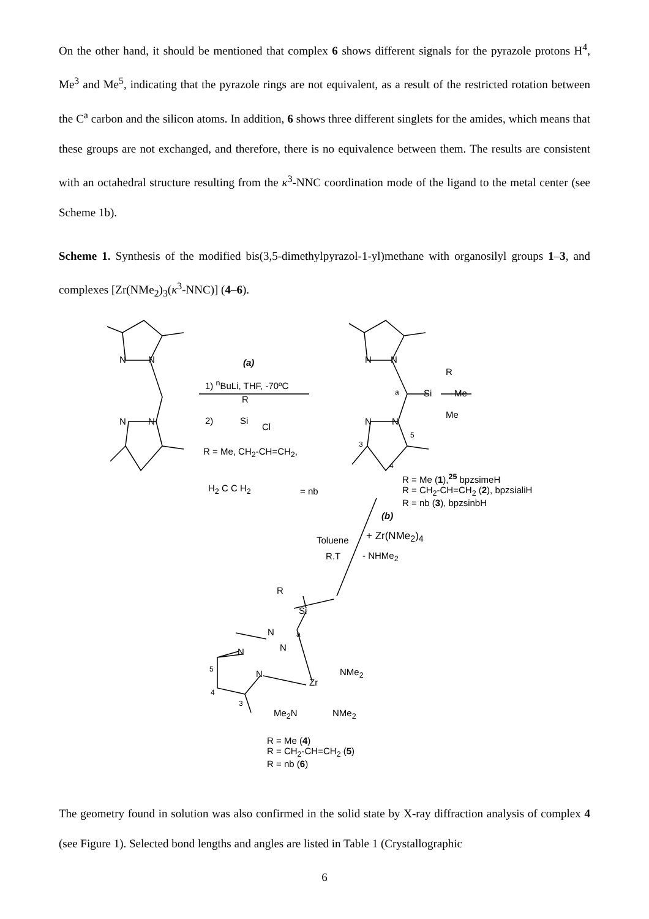On the other hand, it should be mentioned that complex 6 shows different signals for the pyrazole protons H<sup>4</sup>, Me<sup>3</sup> and Me<sup>5</sup>, indicating that the pyrazole rings are not equivalent, as a result of the restricted rotation between the C<sup>a</sup> carbon and the silicon atoms. In addition, 6 shows three different singlets for the amides, which means that these groups are not exchanged, and therefore, there is no equivalence between them. The results are consistent with an octahedral structure resulting from the κ<sup>3</sup>-NNC coordination mode of the ligand to the metal center (see Scheme 1b).
Scheme 1. Synthesis of the modified bis(3,5-dimethylpyrazol-1-yl)methane with organosilyl groups 1–3, and complexes [Zr(NMe<sub>2</sub>)<sub>3</sub>(κ<sup>3</sup>-NNC)] (4–6).
N N
N N
(a)
1) <sup>n</sup>BuLi, THF, -70ºC
R
2) Si
Cl
R = Me, CH<sub>2</sub>-CH=CH<sub>2</sub>,
H<sub>2</sub> C C H<sub>2</sub> = nb
N N
R
Si Me
Me
a
N N
5
3
4
R = Me (1),<sup>25</sup> bpzsimeH
R = CH<sub>2</sub>-CH=CH<sub>2</sub> (2), bpzsialiH
R = nb (3), bpzsinbH
(b)
Toluene
R.T
+ Zr(NMe<sub>2</sub>)<sub>4</sub>
- NHMe<sub>2</sub>
R
Si
N a
N N
N
Zr
NMe<sub>2</sub> 5
4
3
Me<sub>2</sub>N NMe<sub>2</sub>
R = Me (4)
R = CH<sub>2</sub>-CH=CH<sub>2</sub> (5)
R = nb (6)
The geometry found in solution was also confirmed in the solid state by X-ray diffraction analysis of complex 4 (see Figure 1). Selected bond lengths and angles are listed in Table 1 (Crystallographic
6